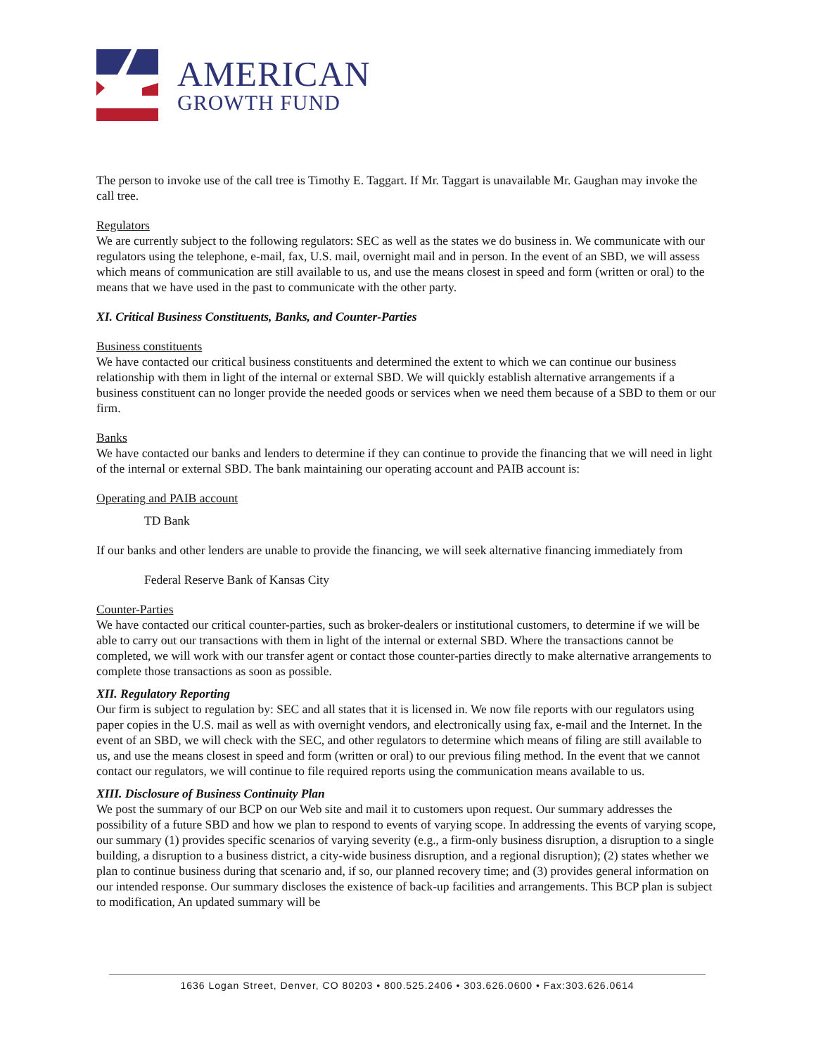AMERICAN
GROWTH FUND
The person to invoke use of the call tree is Timothy E. Taggart. If Mr. Taggart is unavailable Mr. Gaughan may invoke the call tree.
Regulators
We are currently subject to the following regulators: SEC as well as the states we do business in. We communicate with our regulators using the telephone, e-mail, fax, U.S. mail, overnight mail and in person. In the event of an SBD, we will assess which means of communication are still available to us, and use the means closest in speed and form (written or oral) to the means that we have used in the past to communicate with the other party.
XI. Critical Business Constituents, Banks, and Counter-Parties
Business constituents
We have contacted our critical business constituents and determined the extent to which we can continue our business relationship with them in light of the internal or external SBD. We will quickly establish alternative arrangements if a business constituent can no longer provide the needed goods or services when we need them because of a SBD to them or our firm.
Banks
We have contacted our banks and lenders to determine if they can continue to provide the financing that we will need in light of the internal or external SBD. The bank maintaining our operating account and PAIB account is:
Operating and PAIB account
TD Bank
If our banks and other lenders are unable to provide the financing, we will seek alternative financing immediately from
Federal Reserve Bank of Kansas City
Counter-Parties
We have contacted our critical counter-parties, such as broker-dealers or institutional customers, to determine if we will be able to carry out our transactions with them in light of the internal or external SBD. Where the transactions cannot be completed, we will work with our transfer agent or contact those counter-parties directly to make alternative arrangements to complete those transactions as soon as possible.
XII. Regulatory Reporting
Our firm is subject to regulation by: SEC and all states that it is licensed in. We now file reports with our regulators using paper copies in the U.S. mail as well as with overnight vendors, and electronically using fax, e-mail and the Internet. In the event of an SBD, we will check with the SEC, and other regulators to determine which means of filing are still available to us, and use the means closest in speed and form (written or oral) to our previous filing method. In the event that we cannot contact our regulators, we will continue to file required reports using the communication means available to us.
XIII. Disclosure of Business Continuity Plan
We post the summary of our BCP on our Web site and mail it to customers upon request. Our summary addresses the possibility of a future SBD and how we plan to respond to events of varying scope. In addressing the events of varying scope, our summary (1) provides specific scenarios of varying severity (e.g., a firm-only business disruption, a disruption to a single building, a disruption to a business district, a city-wide business disruption, and a regional disruption); (2) states whether we plan to continue business during that scenario and, if so, our planned recovery time; and (3) provides general information on our intended response. Our summary discloses the existence of back-up facilities and arrangements. This BCP plan is subject to modification, An updated summary will be
1636 Logan Street, Denver, CO 80203 • 800.525.2406 • 303.626.0600 • Fax:303.626.0614